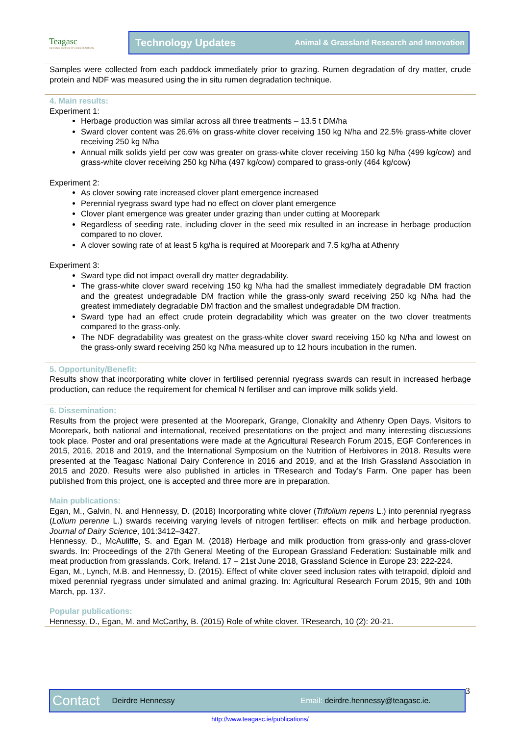Teagasc
Agriculture and Food Development Authority
Technology Updates Animal & Grassland Research and Innovation
Samples were collected from each paddock immediately prior to grazing. Rumen degradation of dry matter, crude protein and NDF was measured using the in situ rumen degradation technique.
4. Main results:
Experiment 1:
Herbage production was similar across all three treatments – 13.5 t DM/ha
Sward clover content was 26.6% on grass-white clover receiving 150 kg N/ha and 22.5% grass-white clover receiving 250 kg N/ha
Annual milk solids yield per cow was greater on grass-white clover receiving 150 kg N/ha (499 kg/cow) and grass-white clover receiving 250 kg N/ha (497 kg/cow) compared to grass-only (464 kg/cow)
Experiment 2:
As clover sowing rate increased clover plant emergence increased
Perennial ryegrass sward type had no effect on clover plant emergence
Clover plant emergence was greater under grazing than under cutting at Moorepark
Regardless of seeding rate, including clover in the seed mix resulted in an increase in herbage production compared to no clover.
A clover sowing rate of at least 5 kg/ha is required at Moorepark and 7.5 kg/ha at Athenry
Experiment 3:
Sward type did not impact overall dry matter degradability.
The grass-white clover sward receiving 150 kg N/ha had the smallest immediately degradable DM fraction and the greatest undegradable DM fraction while the grass-only sward receiving 250 kg N/ha had the greatest immediately degradable DM fraction and the smallest undegradable DM fraction.
Sward type had an effect crude protein degradability which was greater on the two clover treatments compared to the grass-only.
The NDF degradability was greatest on the grass-white clover sward receiving 150 kg N/ha and lowest on the grass-only sward receiving 250 kg N/ha measured up to 12 hours incubation in the rumen.
5. Opportunity/Benefit:
Results show that incorporating white clover in fertilised perennial ryegrass swards can result in increased herbage production, can reduce the requirement for chemical N fertiliser and can improve milk solids yield.
6. Dissemination:
Results from the project were presented at the Moorepark, Grange, Clonakilty and Athenry Open Days. Visitors to Moorepark, both national and international, received presentations on the project and many interesting discussions took place. Poster and oral presentations were made at the Agricultural Research Forum 2015, EGF Conferences in 2015, 2016, 2018 and 2019, and the International Symposium on the Nutrition of Herbivores in 2018. Results were presented at the Teagasc National Dairy Conference in 2016 and 2019, and at the Irish Grassland Association in 2015 and 2020. Results were also published in articles in TResearch and Today’s Farm. One paper has been published from this project, one is accepted and three more are in preparation.
Main publications:
Egan, M., Galvin, N. and Hennessy, D. (2018) Incorporating white clover (Trifolium repens L.) into perennial ryegrass (Lolium perenne L.) swards receiving varying levels of nitrogen fertiliser: effects on milk and herbage production. Journal of Dairy Science, 101:3412–3427.
Hennessy, D., McAuliffe, S. and Egan M. (2018) Herbage and milk production from grass-only and grass-clover swards. In: Proceedings of the 27th General Meeting of the European Grassland Federation: Sustainable milk and meat production from grasslands. Cork, Ireland. 17 – 21st June 2018, Grassland Science in Europe 23: 222-224.
Egan, M., Lynch, M.B. and Hennessy, D. (2015). Effect of white clover seed inclusion rates with tetrapoid, diploid and mixed perennial ryegrass under simulated and animal grazing. In: Agricultural Research Forum 2015, 9th and 10th March, pp. 137.
Popular publications:
Hennessy, D., Egan, M. and McCarthy, B. (2015) Role of white clover. TResearch, 10 (2): 20-21.
Contact Deirdre Hennessy Email: deirdre.hennessy@teagasc.ie. 3
http://www.teagasc.ie/publications/